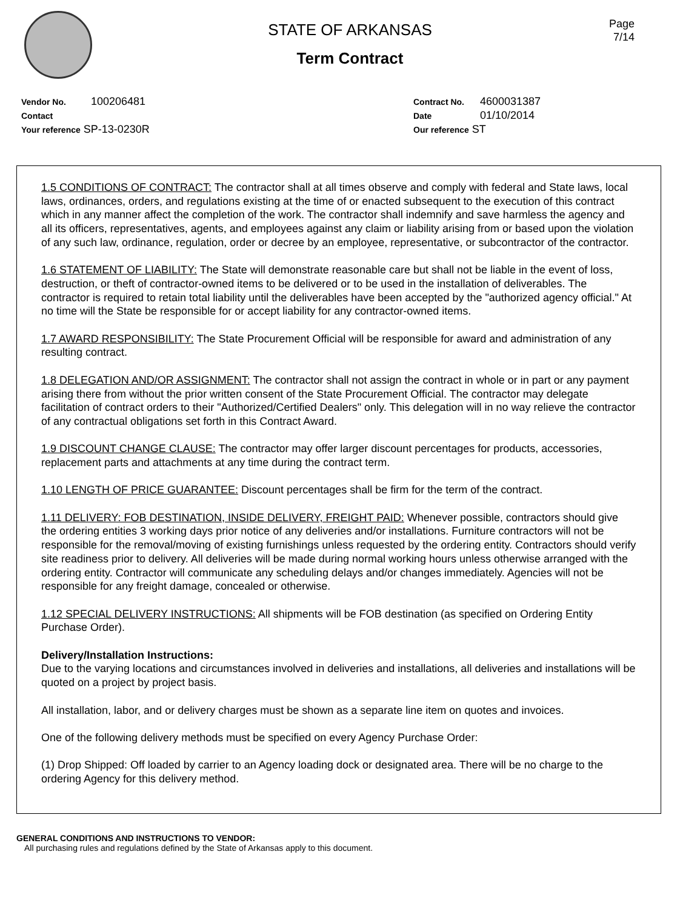Page
7/14
STATE OF ARKANSAS
Term Contract
Vendor No. 100206481
Contact
Your reference SP-13-0230R
Contract No. 4600031387
Date 01/10/2014
Our reference ST
1.5 CONDITIONS OF CONTRACT: The contractor shall at all times observe and comply with federal and State laws, local laws, ordinances, orders, and regulations existing at the time of or enacted subsequent to the execution of this contract which in any manner affect the completion of the work. The contractor shall indemnify and save harmless the agency and all its officers, representatives, agents, and employees against any claim or liability arising from or based upon the violation of any such law, ordinance, regulation, order or decree by an employee, representative, or subcontractor of the contractor.
1.6 STATEMENT OF LIABILITY: The State will demonstrate reasonable care but shall not be liable in the event of loss, destruction, or theft of contractor-owned items to be delivered or to be used in the installation of deliverables. The contractor is required to retain total liability until the deliverables have been accepted by the "authorized agency official." At no time will the State be responsible for or accept liability for any contractor-owned items.
1.7 AWARD RESPONSIBILITY: The State Procurement Official will be responsible for award and administration of any resulting contract.
1.8 DELEGATION AND/OR ASSIGNMENT: The contractor shall not assign the contract in whole or in part or any payment arising there from without the prior written consent of the State Procurement Official. The contractor may delegate facilitation of contract orders to their "Authorized/Certified Dealers" only. This delegation will in no way relieve the contractor of any contractual obligations set forth in this Contract Award.
1.9 DISCOUNT CHANGE CLAUSE: The contractor may offer larger discount percentages for products, accessories, replacement parts and attachments at any time during the contract term.
1.10 LENGTH OF PRICE GUARANTEE: Discount percentages shall be firm for the term of the contract.
1.11 DELIVERY: FOB DESTINATION, INSIDE DELIVERY, FREIGHT PAID: Whenever possible, contractors should give the ordering entities 3 working days prior notice of any deliveries and/or installations. Furniture contractors will not be responsible for the removal/moving of existing furnishings unless requested by the ordering entity. Contractors should verify site readiness prior to delivery. All deliveries will be made during normal working hours unless otherwise arranged with the ordering entity. Contractor will communicate any scheduling delays and/or changes immediately. Agencies will not be responsible for any freight damage, concealed or otherwise.
1.12 SPECIAL DELIVERY INSTRUCTIONS: All shipments will be FOB destination (as specified on Ordering Entity Purchase Order).
Delivery/Installation Instructions:
Due to the varying locations and circumstances involved in deliveries and installations, all deliveries and installations will be quoted on a project by project basis.
All installation, labor, and or delivery charges must be shown as a separate line item on quotes and invoices.
One of the following delivery methods must be specified on every Agency Purchase Order:
(1) Drop Shipped: Off loaded by carrier to an Agency loading dock or designated area. There will be no charge to the ordering Agency for this delivery method.
GENERAL CONDITIONS AND INSTRUCTIONS TO VENDOR:
All purchasing rules and regulations defined by the State of Arkansas apply to this document.